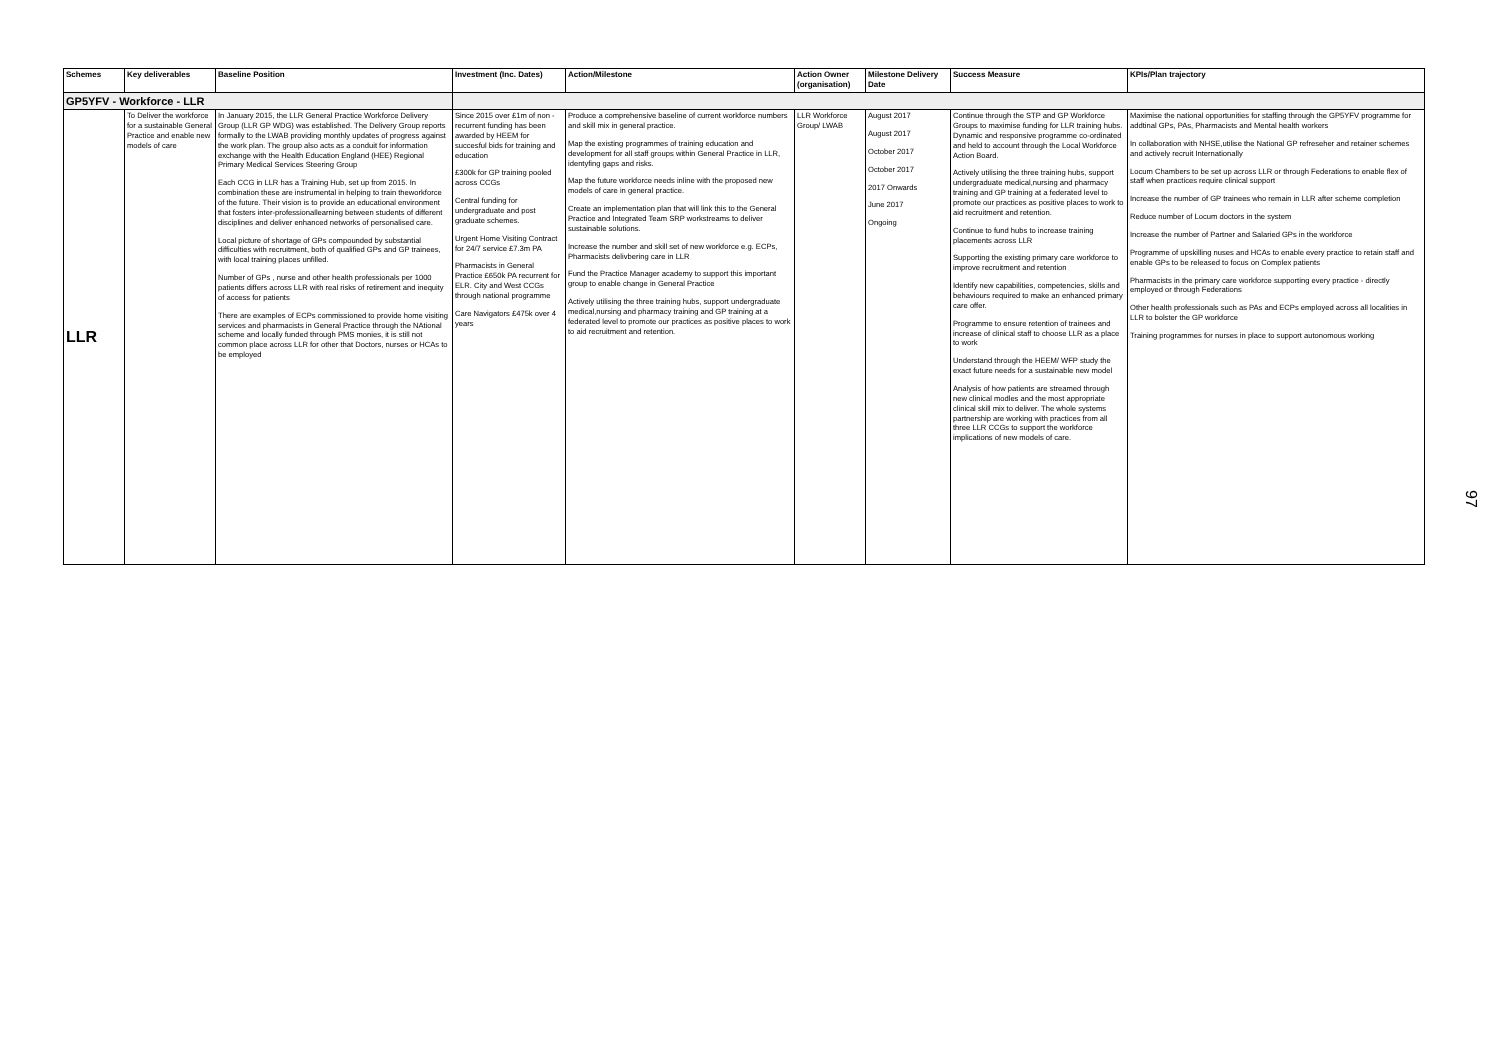| Schemes | Key deliverables | Baseline Position | Investment (Inc. Dates) | Action/Milestone | Action Owner (organisation) | Milestone Delivery Date | Success Measure | KPIs/Plan trajectory |
| --- | --- | --- | --- | --- | --- | --- | --- | --- |
| GP5YFV - Workforce - LLR | | | | | | | | |
| LLR | To Deliver the workforce for a sustainable General Practice and enable new models of care | In January 2015, the LLR General Practice Workforce Delivery Group (LLR GP WDG) was established. The Delivery Group reports formally to the LWAB providing monthly updates of progress against the work plan. The group also acts as a conduit for information exchange with the Health Education England (HEE) Regional Primary Medical Services Steering Group Each CCG in LLR has a Training Hub, set up from 2015. In combination these are instrumental in helping to train theworkforce of the future. Their vision is to provide an educational environment that fosters inter-professionallearning between students of different disciplines and deliver enhanced networks of personalised care. Local picture of shortage of GPs compounded by substantial difficulties with recruitment, both of qualified GPs and GP trainees, with local training places unfilled. Number of GPs , nurse and other health professionals per 1000 patients differs across LLR with real risks of retirement and inequity of access for patients There are examples of ECPs commissioned to provide home visiting services and pharmacists in General Practice through the NAtional scheme and locally funded through PMS monies, it is still not common place across LLR for other that Doctors, nurses or HCAs to be employed | Since 2015 over £1m of non -recurrent funding has been awarded by HEEM for succesful bids for training and education £300k for GP training pooled across CCGs Central funding for undergraduate and post graduate schemes. Urgent Home Visiting Contract for 24/7 service £7.3m PA Pharmacists in General Practice £650k PA recurrent for ELR. City and West CCGs through national programme Care Navigators £475k over 4 years | Produce a comprehensive baseline of current workforce numbers and skill mix in general practice. Map the existing programmes of training education and development for all staff groups within General Practice in LLR, identyfing gaps and risks. Map the future workforce needs inline with the proposed new models of care in general practice. Create an implementation plan that will link this to the General Practice and Integrated Team SRP workstreams to deliver sustainable solutions. Increase the number and skill set of new workforce e.g. ECPs, Pharmacists delivbering care in LLR Fund the Practice Manager academy to support this important group to enable change in General Practice Actively utilising the three training hubs, support undergraduate medical,nursing and pharmacy training and GP training at a federated level to promote our practices as positive places to work to aid recruitment and retention. | LLR Workforce Group/ LWAB | August 2017 August 2017 October 2017 October 2017 2017 Onwards June 2017 Ongoing | Continue through the STP and GP Workforce Groups to maximise funding for LLR training hubs. Dynamic and responsive programme co-ordinated and held to account through the Local Workforce Action Board. Actively utilising the three training hubs, support undergraduate medical,nursing and pharmacy training and GP training at a federated level to promote our practices as positive places to work to aid recruitment and retention. Continue to fund hubs to increase training placements across LLR Supporting the existing primary care workforce to improve recruitment and retention Identify new capabilities, competencies, skills and behaviours required to make an enhanced primary care offer. Programme to ensure retention of trainees and increase of clinical staff to choose LLR as a place to work Understand through the HEEM/ WFP study the exact future needs for a sustainable new model Analysis of how patients are streamed through new clinical modles and the most appropriate clinical skill mix to deliver. The whole systems partnership are working with practices from all three LLR CCGs to support the workforce implications of new models of care. | Maximise the national opportunities for staffing through the GP5YFV programme for addtinal GPs, PAs, Pharmacists and Mental health workers In collaboration with NHSE,utilise the National GP refreseher and retainer schemes and actively recruit Internationally Locum Chambers to be set up across LLR or through Federations to enable flex of staff when practices require clinical support Increase the number of GP trainees who remain in LLR after scheme completion Reduce number of Locum doctors in the system Increase the number of Partner and Salaried GPs in the workforce Programme of upskilling nuses and HCAs to enable every practice to retain staff and enable GPs to be released to focus on Complex patients Pharmacists in the primary care workforce supporting every practice - directly employed or through Federations Other health professionals such as PAs and ECPs employed across all localities in LLR to bolster the GP workforce Training programmes for nurses in place to support autonomous working |
97